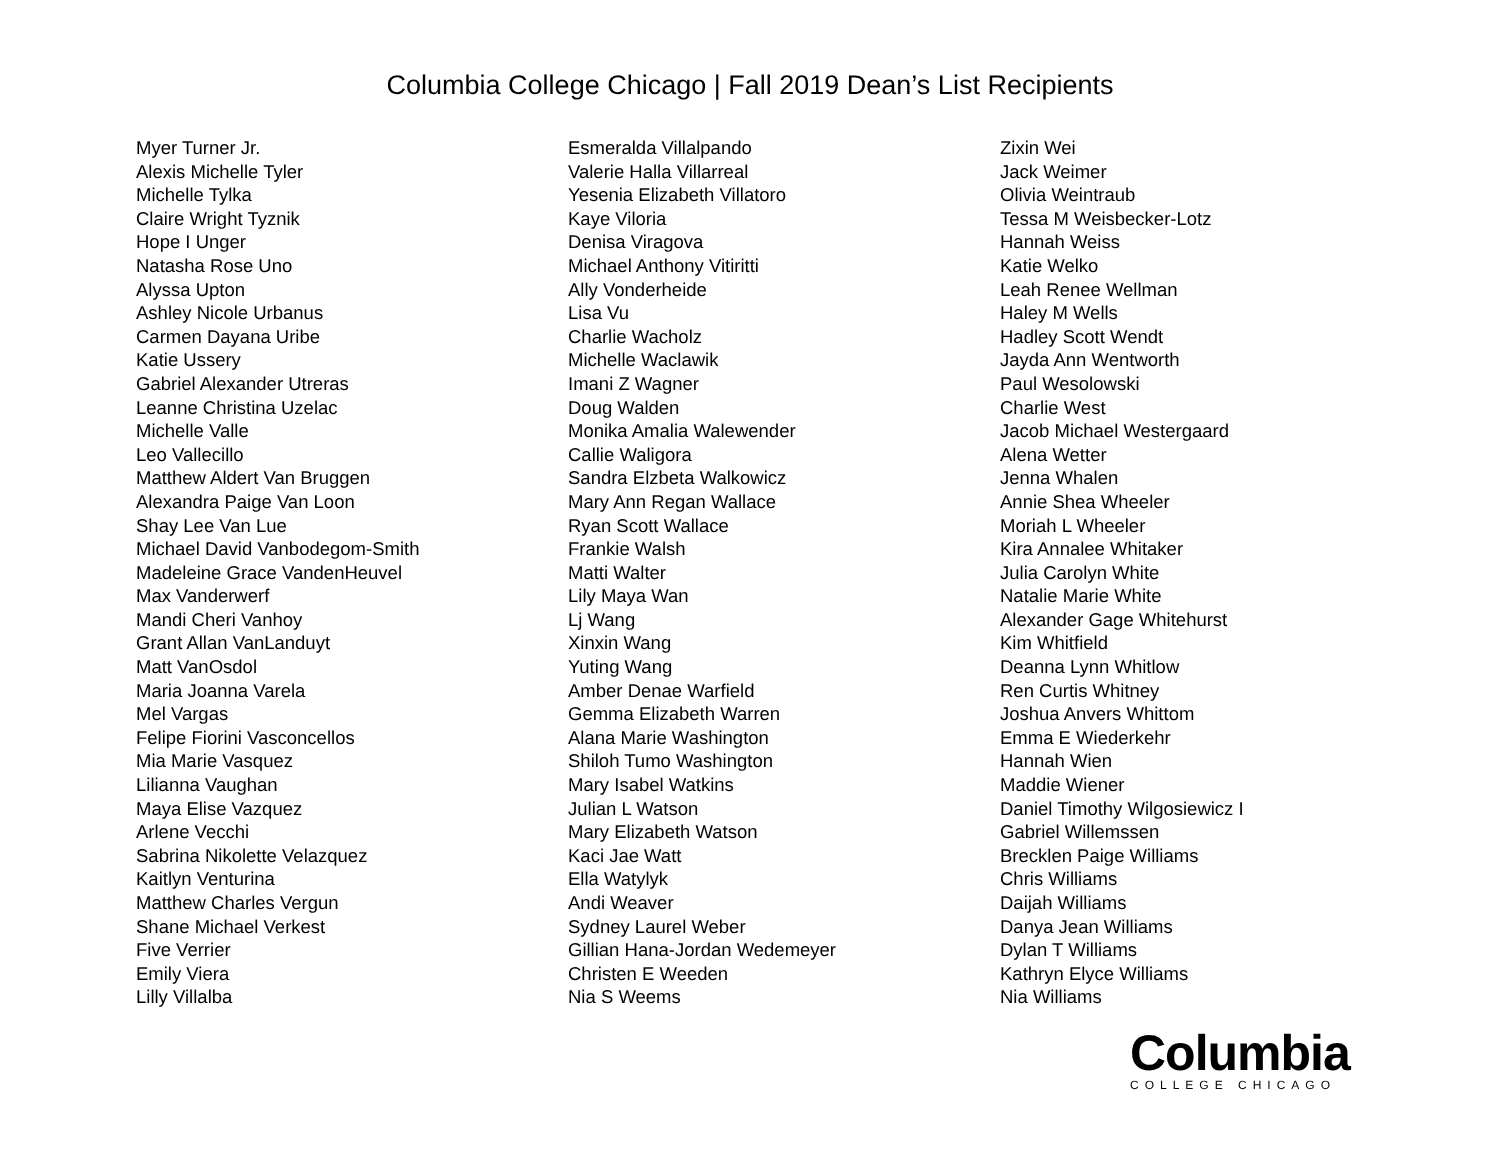Columbia College Chicago | Fall 2019 Dean’s List Recipients
Myer Turner Jr.
Alexis Michelle Tyler
Michelle Tylka
Claire Wright Tyznik
Hope I Unger
Natasha Rose Uno
Alyssa Upton
Ashley Nicole Urbanus
Carmen Dayana Uribe
Katie Ussery
Gabriel Alexander Utreras
Leanne Christina Uzelac
Michelle Valle
Leo Vallecillo
Matthew Aldert Van Bruggen
Alexandra Paige Van Loon
Shay Lee Van Lue
Michael David Vanbodegom-Smith
Madeleine Grace VandenHeuvel
Max Vanderwerf
Mandi Cheri Vanhoy
Grant Allan VanLanduyt
Matt VanOsdol
Maria Joanna Varela
Mel Vargas
Felipe Fiorini Vasconcellos
Mia Marie Vasquez
Lilianna Vaughan
Maya Elise Vazquez
Arlene Vecchi
Sabrina Nikolette Velazquez
Kaitlyn Venturina
Matthew Charles Vergun
Shane Michael Verkest
Five Verrier
Emily Viera
Lilly Villalba
Esmeralda Villalpando
Valerie Halla Villarreal
Yesenia Elizabeth Villatoro
Kaye Viloria
Denisa Viragova
Michael Anthony Vitiritti
Ally Vonderheide
Lisa Vu
Charlie Wacholz
Michelle Waclawik
Imani Z Wagner
Doug Walden
Monika Amalia Walewender
Callie Waligora
Sandra Elzbeta Walkowicz
Mary Ann Regan Wallace
Ryan Scott Wallace
Frankie Walsh
Matti Walter
Lily Maya Wan
Lj Wang
Xinxin Wang
Yuting Wang
Amber Denae Warfield
Gemma Elizabeth Warren
Alana Marie Washington
Shiloh Tumo Washington
Mary Isabel Watkins
Julian L Watson
Mary Elizabeth Watson
Kaci Jae Watt
Ella Watylyk
Andi Weaver
Sydney Laurel Weber
Gillian Hana-Jordan Wedemeyer
Christen E Weeden
Nia S Weems
Zixin Wei
Jack Weimer
Olivia Weintraub
Tessa M Weisbecker-Lotz
Hannah Weiss
Katie Welko
Leah Renee Wellman
Haley M Wells
Hadley Scott Wendt
Jayda Ann Wentworth
Paul Wesolowski
Charlie West
Jacob Michael Westergaard
Alena Wetter
Jenna Whalen
Annie Shea Wheeler
Moriah L Wheeler
Kira Annalee Whitaker
Julia Carolyn White
Natalie Marie White
Alexander Gage Whitehurst
Kim Whitfield
Deanna Lynn Whitlow
Ren Curtis Whitney
Joshua Anvers Whittom
Emma E Wiederkehr
Hannah Wien
Maddie Wiener
Daniel Timothy Wilgosiewicz I
Gabriel Willemssen
Brecklen Paige Williams
Chris Williams
Daijah Williams
Danya Jean Williams
Dylan T Williams
Kathryn Elyce Williams
Nia Williams
Columbia
COLLEGE CHICAGO